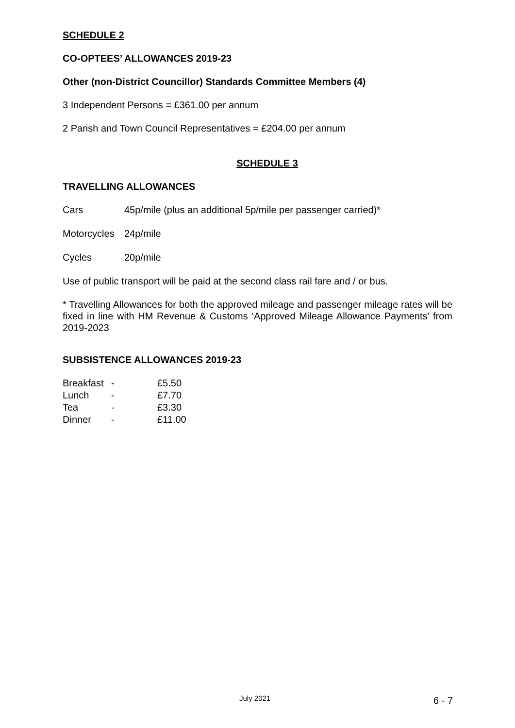SCHEDULE 2
CO-OPTEES’ ALLOWANCES 2019-23
Other (non-District Councillor) Standards Committee Members (4)
3 Independent Persons = £361.00 per annum
2 Parish and Town Council Representatives = £204.00 per annum
SCHEDULE 3
TRAVELLING ALLOWANCES
| Cars | 45p/mile (plus an additional 5p/mile per passenger carried)* |
| Motorcycles | 24p/mile |
| Cycles | 20p/mile |
Use of public transport will be paid at the second class rail fare and / or bus.
* Travelling Allowances for both the approved mileage and passenger mileage rates will be fixed in line with HM Revenue & Customs ‘Approved Mileage Allowance Payments’ from 2019-2023
SUBSISTENCE ALLOWANCES 2019-23
| Breakfast | - | £5.50 |
| Lunch | - | £7.70 |
| Tea | - | £3.30 |
| Dinner | - | £11.00 |
July 2021 6 - 7